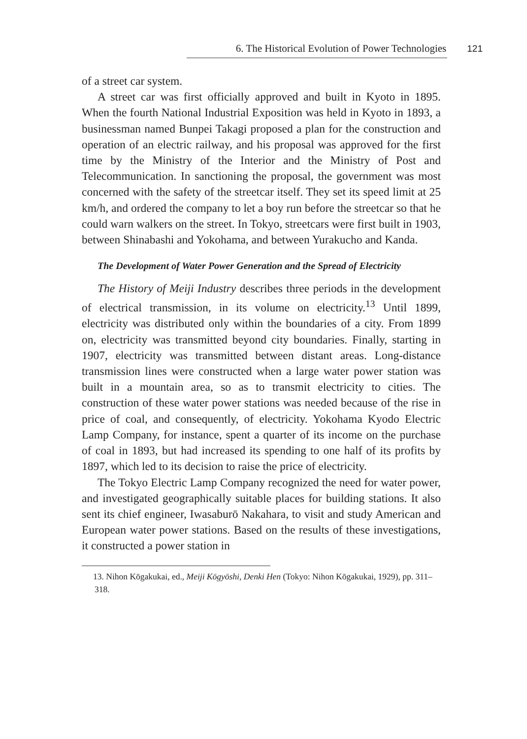6. The Historical Evolution of Power Technologies 121
of a street car system.
A street car was first officially approved and built in Kyoto in 1895. When the fourth National Industrial Exposition was held in Kyoto in 1893, a businessman named Bunpei Takagi proposed a plan for the construction and operation of an electric railway, and his proposal was approved for the first time by the Ministry of the Interior and the Ministry of Post and Telecommunication. In sanctioning the proposal, the government was most concerned with the safety of the streetcar itself. They set its speed limit at 25 km/h, and ordered the company to let a boy run before the streetcar so that he could warn walkers on the street. In Tokyo, streetcars were first built in 1903, between Shinabashi and Yokohama, and between Yurakucho and Kanda.
The Development of Water Power Generation and the Spread of Electricity
The History of Meiji Industry describes three periods in the development of electrical transmission, in its volume on electricity.<sup>13</sup> Until 1899, electricity was distributed only within the boundaries of a city. From 1899 on, electricity was transmitted beyond city boundaries. Finally, starting in 1907, electricity was transmitted between distant areas. Long-distance transmission lines were constructed when a large water power station was built in a mountain area, so as to transmit electricity to cities. The construction of these water power stations was needed because of the rise in price of coal, and consequently, of electricity. Yokohama Kyodo Electric Lamp Company, for instance, spent a quarter of its income on the purchase of coal in 1893, but had increased its spending to one half of its profits by 1897, which led to its decision to raise the price of electricity.
The Tokyo Electric Lamp Company recognized the need for water power, and investigated geographically suitable places for building stations. It also sent its chief engineer, Iwasaburō Nakahara, to visit and study American and European water power stations. Based on the results of these investigations, it constructed a power station in
13. Nihon Kōgakukai, ed., Meiji Kōgyōshi, Denki Hen (Tokyo: Nihon Kōgakukai, 1929), pp. 311–318.